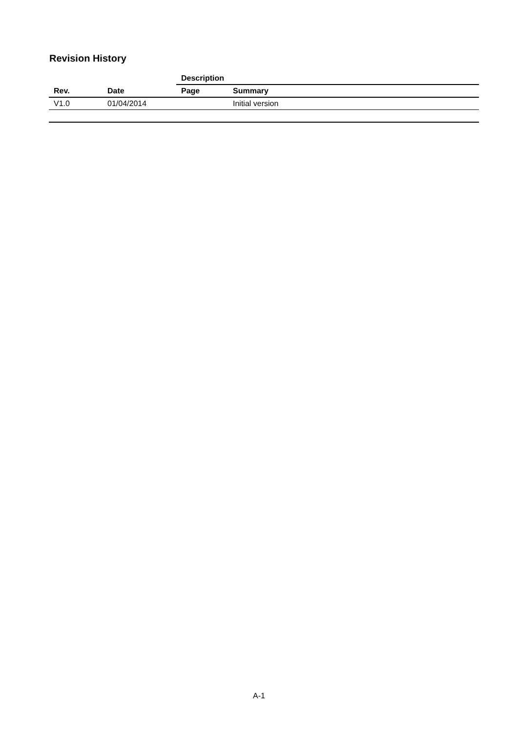Revision History
| | | Description | |
| --- | --- | --- | --- |
| Rev. | Date | Page | Summary |
| V1.0 | 01/04/2014 | | Initial version |
A-1